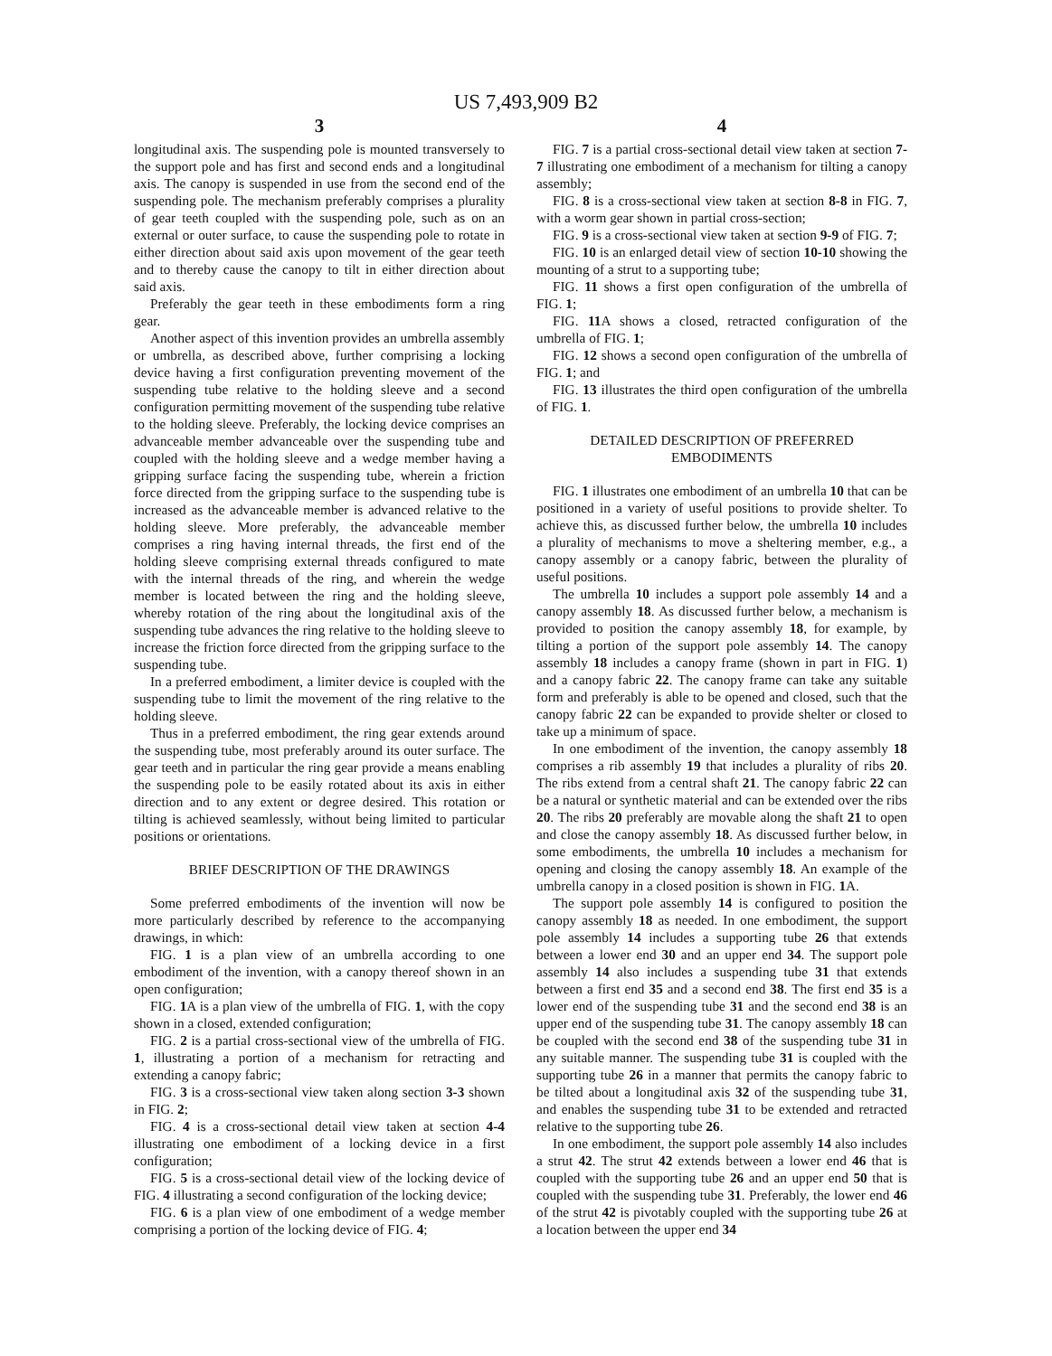US 7,493,909 B2
3
longitudinal axis. The suspending pole is mounted transversely to the support pole and has first and second ends and a longitudinal axis. The canopy is suspended in use from the second end of the suspending pole. The mechanism preferably comprises a plurality of gear teeth coupled with the suspending pole, such as on an external or outer surface, to cause the suspending pole to rotate in either direction about said axis upon movement of the gear teeth and to thereby cause the canopy to tilt in either direction about said axis.
Preferably the gear teeth in these embodiments form a ring gear.
Another aspect of this invention provides an umbrella assembly or umbrella, as described above, further comprising a locking device having a first configuration preventing movement of the suspending tube relative to the holding sleeve and a second configuration permitting movement of the suspending tube relative to the holding sleeve. Preferably, the locking device comprises an advanceable member advanceable over the suspending tube and coupled with the holding sleeve and a wedge member having a gripping surface facing the suspending tube, wherein a friction force directed from the gripping surface to the suspending tube is increased as the advanceable member is advanced relative to the holding sleeve. More preferably, the advanceable member comprises a ring having internal threads, the first end of the holding sleeve comprising external threads configured to mate with the internal threads of the ring, and wherein the wedge member is located between the ring and the holding sleeve, whereby rotation of the ring about the longitudinal axis of the suspending tube advances the ring relative to the holding sleeve to increase the friction force directed from the gripping surface to the suspending tube.
In a preferred embodiment, a limiter device is coupled with the suspending tube to limit the movement of the ring relative to the holding sleeve.
Thus in a preferred embodiment, the ring gear extends around the suspending tube, most preferably around its outer surface. The gear teeth and in particular the ring gear provide a means enabling the suspending pole to be easily rotated about its axis in either direction and to any extent or degree desired. This rotation or tilting is achieved seamlessly, without being limited to particular positions or orientations.
BRIEF DESCRIPTION OF THE DRAWINGS
Some preferred embodiments of the invention will now be more particularly described by reference to the accompanying drawings, in which:
FIG. 1 is a plan view of an umbrella according to one embodiment of the invention, with a canopy thereof shown in an open configuration;
FIG. 1 A is a plan view of the umbrella of FIG. 1, with the copy shown in a closed, extended configuration;
FIG. 2 is a partial cross-sectional view of the umbrella of FIG. 1, illustrating a portion of a mechanism for retracting and extending a canopy fabric;
FIG. 3 is a cross-sectional view taken along section 3-3 shown in FIG. 2;
FIG. 4 is a cross-sectional detail view taken at section 4-4 illustrating one embodiment of a locking device in a first configuration;
FIG. 5 is a cross-sectional detail view of the locking device of FIG. 4 illustrating a second configuration of the locking device;
FIG. 6 is a plan view of one embodiment of a wedge member comprising a portion of the locking device of FIG. 4;
4
FIG. 7 is a partial cross-sectional detail view taken at section 7-7 illustrating one embodiment of a mechanism for tilting a canopy assembly;
FIG. 8 is a cross-sectional view taken at section 8-8 in FIG. 7, with a worm gear shown in partial cross-section;
FIG. 9 is a cross-sectional view taken at section 9-9 of FIG. 7;
FIG. 10 is an enlarged detail view of section 10-10 showing the mounting of a strut to a supporting tube;
FIG. 11 shows a first open configuration of the umbrella of FIG. 1;
FIG. 11 A shows a closed, retracted configuration of the umbrella of FIG. 1;
FIG. 12 shows a second open configuration of the umbrella of FIG. 1; and
FIG. 13 illustrates the third open configuration of the umbrella of FIG. 1.
DETAILED DESCRIPTION OF PREFERRED
EMBODIMENTS
FIG. 1 illustrates one embodiment of an umbrella 10 that can be positioned in a variety of useful positions to provide shelter. To achieve this, as discussed further below, the umbrella 10 includes a plurality of mechanisms to move a sheltering member, e.g., a canopy assembly or a canopy fabric, between the plurality of useful positions.
The umbrella 10 includes a support pole assembly 14 and a canopy assembly 18. As discussed further below, a mechanism is provided to position the canopy assembly 18, for example, by tilting a portion of the support pole assembly 14. The canopy assembly 18 includes a canopy frame (shown in part in FIG. 1) and a canopy fabric 22. The canopy frame can take any suitable form and preferably is able to be opened and closed, such that the canopy fabric 22 can be expanded to provide shelter or closed to take up a minimum of space.
In one embodiment of the invention, the canopy assembly 18 comprises a rib assembly 19 that includes a plurality of ribs 20. The ribs extend from a central shaft 21. The canopy fabric 22 can be a natural or synthetic material and can be extended over the ribs 20. The ribs 20 preferably are movable along the shaft 21 to open and close the canopy assembly 18. As discussed further below, in some embodiments, the umbrella 10 includes a mechanism for opening and closing the canopy assembly 18. An example of the umbrella canopy in a closed position is shown in FIG. 1 A.
The support pole assembly 14 is configured to position the canopy assembly 18 as needed. In one embodiment, the support pole assembly 14 includes a supporting tube 26 that extends between a lower end 30 and an upper end 34. The support pole assembly 14 also includes a suspending tube 31 that extends between a first end 35 and a second end 38. The first end 35 is a lower end of the suspending tube 31 and the second end 38 is an upper end of the suspending tube 31. The canopy assembly 18 can be coupled with the second end 38 of the suspending tube 31 in any suitable manner. The suspending tube 31 is coupled with the supporting tube 26 in a manner that permits the canopy fabric to be tilted about a longitudinal axis 32 of the suspending tube 31, and enables the suspending tube 31 to be extended and retracted relative to the supporting tube 26.
In one embodiment, the support pole assembly 14 also includes a strut 42. The strut 42 extends between a lower end 46 that is coupled with the supporting tube 26 and an upper end 50 that is coupled with the suspending tube 31. Preferably, the lower end 46 of the strut 42 is pivotably coupled with the supporting tube 26 at a location between the upper end 34